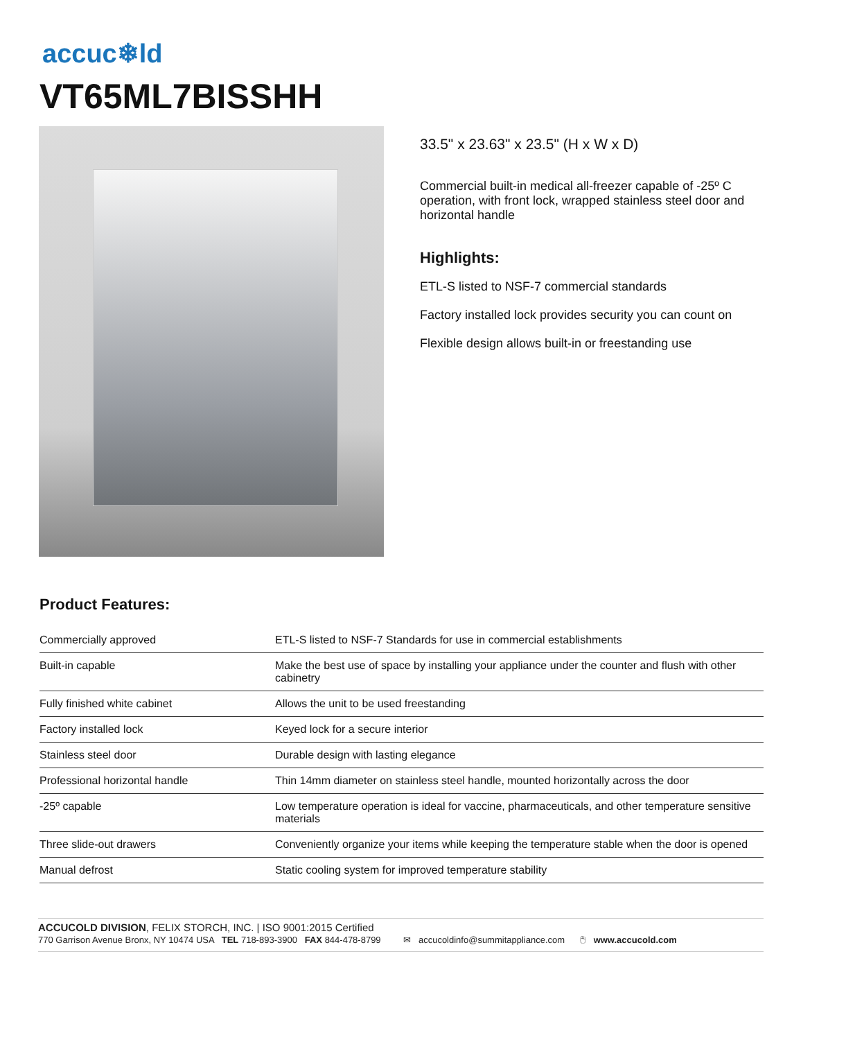accuc❄ld
VT65ML7BISSHH
33.5" x 23.63" x 23.5" (H x W x D)
Commercial built-in medical all-freezer capable of -25º C operation, with front lock, wrapped stainless steel door and horizontal handle
Highlights:
ETL-S listed to NSF-7 commercial standards
Factory installed lock provides security you can count on
Flexible design allows built-in or freestanding use
Product Features:
| Commercially approved | ETL-S listed to NSF-7 Standards for use in commercial establishments |
| Built-in capable | Make the best use of space by installing your appliance under the counter and flush with other cabinetry |
| Fully finished white cabinet | Allows the unit to be used freestanding |
| Factory installed lock | Keyed lock for a secure interior |
| Stainless steel door | Durable design with lasting elegance |
| Professional horizontal handle | Thin 14mm diameter on stainless steel handle, mounted horizontally across the door |
| -25º capable | Low temperature operation is ideal for vaccine, pharmaceuticals, and other temperature sensitive materials |
| Three slide-out drawers | Conveniently organize your items while keeping the temperature stable when the door is opened |
| Manual defrost | Static cooling system for improved temperature stability |
ACCUCOLD DIVISION, FELIX STORCH, INC. | ISO 9001:2015 Certified
770 Garrison Avenue Bronx, NY 10474 USA TEL 718-893-3900 FAX 844-478-8799 ✉ accucoldinfo@summitappliance.com 🖱 www.accucold.com